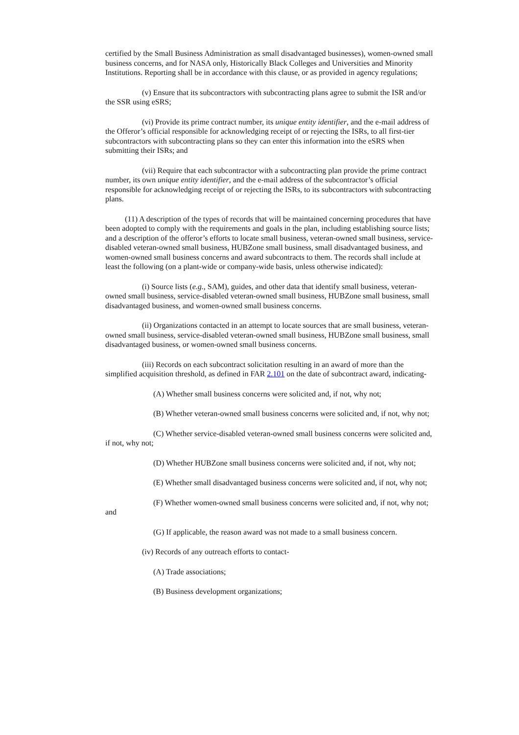certified by the Small Business Administration as small disadvantaged businesses), women-owned small business concerns, and for NASA only, Historically Black Colleges and Universities and Minority Institutions. Reporting shall be in accordance with this clause, or as provided in agency regulations;
(v) Ensure that its subcontractors with subcontracting plans agree to submit the ISR and/or the SSR using eSRS;
(vi) Provide its prime contract number, its unique entity identifier, and the e-mail address of the Offeror’s official responsible for acknowledging receipt of or rejecting the ISRs, to all first-tier subcontractors with subcontracting plans so they can enter this information into the eSRS when submitting their ISRs; and
(vii) Require that each subcontractor with a subcontracting plan provide the prime contract number, its own unique entity identifier, and the e-mail address of the subcontractor’s official responsible for acknowledging receipt of or rejecting the ISRs, to its subcontractors with subcontracting plans.
(11) A description of the types of records that will be maintained concerning procedures that have been adopted to comply with the requirements and goals in the plan, including establishing source lists; and a description of the offeror’s efforts to locate small business, veteran-owned small business, service-disabled veteran-owned small business, HUBZone small business, small disadvantaged business, and women-owned small business concerns and award subcontracts to them. The records shall include at least the following (on a plant-wide or company-wide basis, unless otherwise indicated):
(i) Source lists (e.g., SAM), guides, and other data that identify small business, veteran-owned small business, service-disabled veteran-owned small business, HUBZone small business, small disadvantaged business, and women-owned small business concerns.
(ii) Organizations contacted in an attempt to locate sources that are small business, veteran- owned small business, service-disabled veteran-owned small business, HUBZone small business, small disadvantaged business, or women-owned small business concerns.
(iii) Records on each subcontract solicitation resulting in an award of more than the simplified acquisition threshold, as defined in FAR 2.101 on the date of subcontract award, indicating-
(A) Whether small business concerns were solicited and, if not, why not;
(B) Whether veteran-owned small business concerns were solicited and, if not, why not;
(C) Whether service-disabled veteran-owned small business concerns were solicited and, if not, why not;
(D) Whether HUBZone small business concerns were solicited and, if not, why not;
(E) Whether small disadvantaged business concerns were solicited and, if not, why not;
(F) Whether women-owned small business concerns were solicited and, if not, why not; and
(G) If applicable, the reason award was not made to a small business concern.
(iv) Records of any outreach efforts to contact-
(A) Trade associations;
(B) Business development organizations;